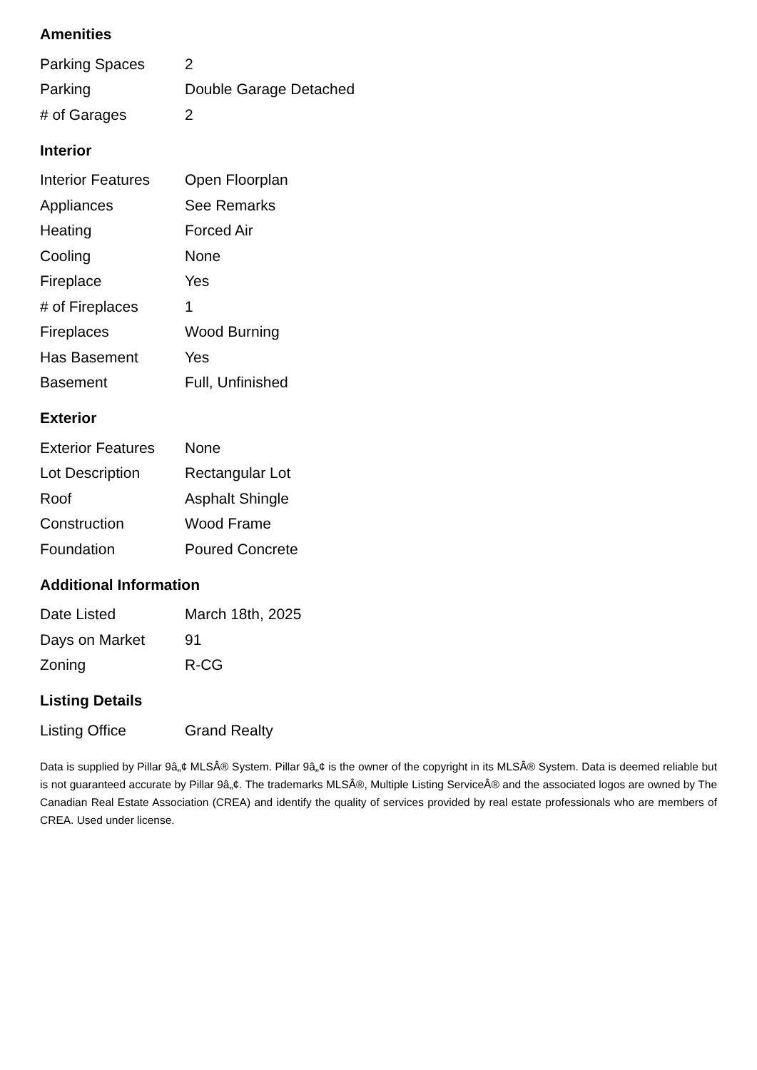Amenities
| Parking Spaces | 2 |
| Parking | Double Garage Detached |
| # of Garages | 2 |
Interior
| Interior Features | Open Floorplan |
| Appliances | See Remarks |
| Heating | Forced Air |
| Cooling | None |
| Fireplace | Yes |
| # of Fireplaces | 1 |
| Fireplaces | Wood Burning |
| Has Basement | Yes |
| Basement | Full, Unfinished |
Exterior
| Exterior Features | None |
| Lot Description | Rectangular Lot |
| Roof | Asphalt Shingle |
| Construction | Wood Frame |
| Foundation | Poured Concrete |
Additional Information
| Date Listed | March 18th, 2025 |
| Days on Market | 91 |
| Zoning | R-CG |
Listing Details
| Listing Office | Grand Realty |
Data is supplied by Pillar 9â„¢ MLSÂ® System. Pillar 9â„¢ is the owner of the copyright in its MLSÂ® System. Data is deemed reliable but is not guaranteed accurate by Pillar 9â„¢. The trademarks MLSÂ®, Multiple Listing ServiceÂ® and the associated logos are owned by The Canadian Real Estate Association (CREA) and identify the quality of services provided by real estate professionals who are members of CREA. Used under license.